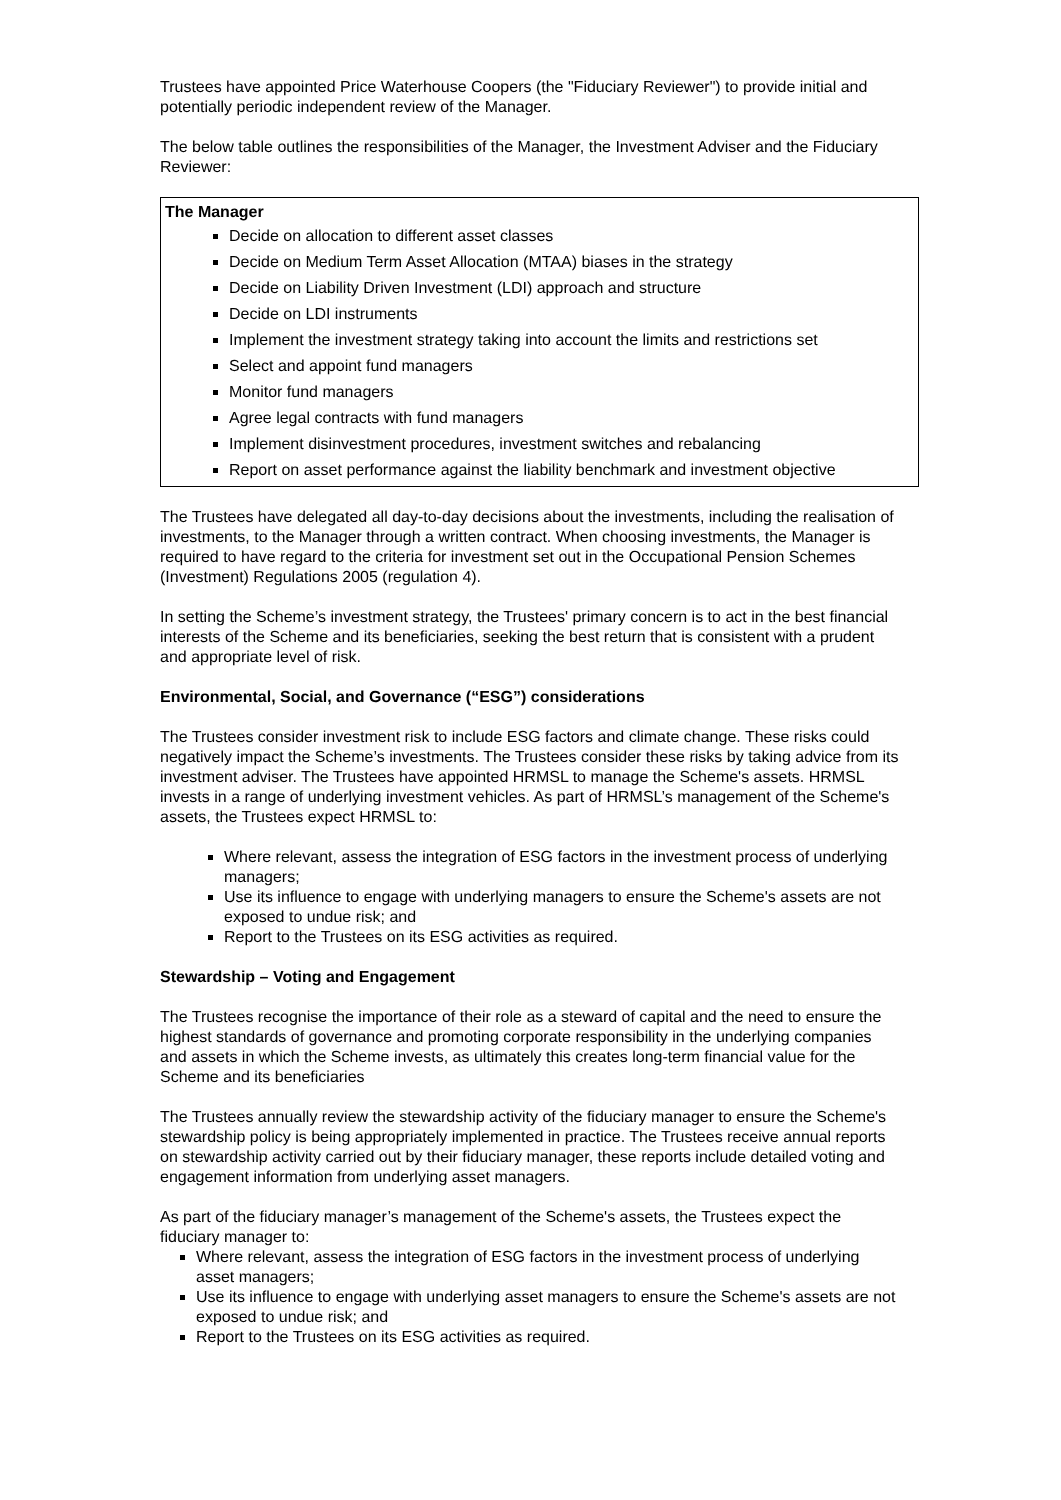Trustees have appointed Price Waterhouse Coopers (the "Fiduciary Reviewer") to provide initial and potentially periodic independent review of the Manager.
The below table outlines the responsibilities of the Manager, the Investment Adviser and the Fiduciary Reviewer:
| The Manager Decide on allocation to different asset classes Decide on Medium Term Asset Allocation (MTAA) biases in the strategy Decide on Liability Driven Investment (LDI) approach and structure Decide on LDI instruments Implement the investment strategy taking into account the limits and restrictions set Select and appoint fund managers Monitor fund managers Agree legal contracts with fund managers Implement disinvestment procedures, investment switches and rebalancing Report on asset performance against the liability benchmark and investment objective |
The Trustees have delegated all day-to-day decisions about the investments, including the realisation of investments, to the Manager through a written contract. When choosing investments, the Manager is required to have regard to the criteria for investment set out in the Occupational Pension Schemes (Investment) Regulations 2005 (regulation 4).
In setting the Scheme’s investment strategy, the Trustees' primary concern is to act in the best financial interests of the Scheme and its beneficiaries, seeking the best return that is consistent with a prudent and appropriate level of risk.
Environmental, Social, and Governance (“ESG”) considerations
The Trustees consider investment risk to include ESG factors and climate change. These risks could negatively impact the Scheme’s investments. The Trustees consider these risks by taking advice from its investment adviser. The Trustees have appointed HRMSL to manage the Scheme's assets. HRMSL invests in a range of underlying investment vehicles. As part of HRMSL’s management of the Scheme's assets, the Trustees expect HRMSL to:
Where relevant, assess the integration of ESG factors in the investment process of underlying managers;
Use its influence to engage with underlying managers to ensure the Scheme's assets are not exposed to undue risk; and
Report to the Trustees on its ESG activities as required.
Stewardship – Voting and Engagement
The Trustees recognise the importance of their role as a steward of capital and the need to ensure the highest standards of governance and promoting corporate responsibility in the underlying companies and assets in which the Scheme invests, as ultimately this creates long-term financial value for the Scheme and its beneficiaries
The Trustees annually review the stewardship activity of the fiduciary manager to ensure the Scheme's stewardship policy is being appropriately implemented in practice. The Trustees receive annual reports on stewardship activity carried out by their fiduciary manager, these reports include detailed voting and engagement information from underlying asset managers.
As part of the fiduciary manager’s management of the Scheme's assets, the Trustees expect the fiduciary manager to:
Where relevant, assess the integration of ESG factors in the investment process of underlying asset managers;
Use its influence to engage with underlying asset managers to ensure the Scheme's assets are not exposed to undue risk; and
Report to the Trustees on its ESG activities as required.